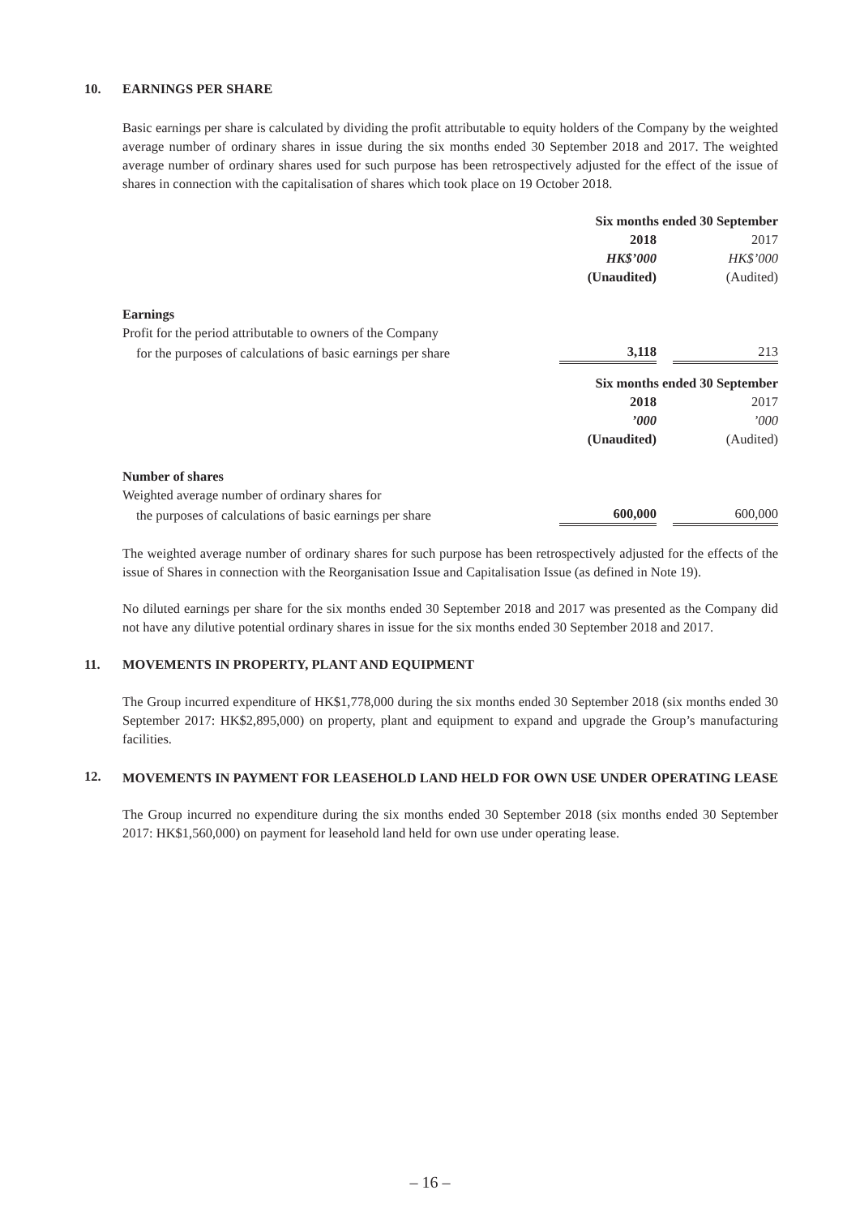10.
EARNINGS PER SHARE
Basic earnings per share is calculated by dividing the profit attributable to equity holders of the Company by the weighted average number of ordinary shares in issue during the six months ended 30 September 2018 and 2017. The weighted average number of ordinary shares used for such purpose has been retrospectively adjusted for the effect of the issue of shares in connection with the capitalisation of shares which took place on 19 October 2018.
| | Six months ended 30 September | |
| | 2018 | 2017 |
| | HK$’000 | HK$’000 |
| | (Unaudited) | (Audited) |
| Earnings | | |
| Profit for the period attributable to owners of the Company | | |
| for the purposes of calculations of basic earnings per share | 3,118 | 213 |
| | Six months ended 30 September | |
| | 2018 | 2017 |
| | ’000 | ’000 |
| | (Unaudited) | (Audited) |
| Number of shares | | |
| Weighted average number of ordinary shares for | | |
| the purposes of calculations of basic earnings per share | 600,000 | 600,000 |
The weighted average number of ordinary shares for such purpose has been retrospectively adjusted for the effects of the issue of Shares in connection with the Reorganisation Issue and Capitalisation Issue (as defined in Note 19).
No diluted earnings per share for the six months ended 30 September 2018 and 2017 was presented as the Company did not have any dilutive potential ordinary shares in issue for the six months ended 30 September 2018 and 2017.
11.
MOVEMENTS IN PROPERTY, PLANT AND EQUIPMENT
The Group incurred expenditure of HK$1,778,000 during the six months ended 30 September 2018 (six months ended 30 September 2017: HK$2,895,000) on property, plant and equipment to expand and upgrade the Group’s manufacturing facilities.
12.
MOVEMENTS IN PAYMENT FOR LEASEHOLD LAND HELD FOR OWN USE UNDER OPERATING LEASE
The Group incurred no expenditure during the six months ended 30 September 2018 (six months ended 30 September 2017: HK$1,560,000) on payment for leasehold land held for own use under operating lease.
– 16 –